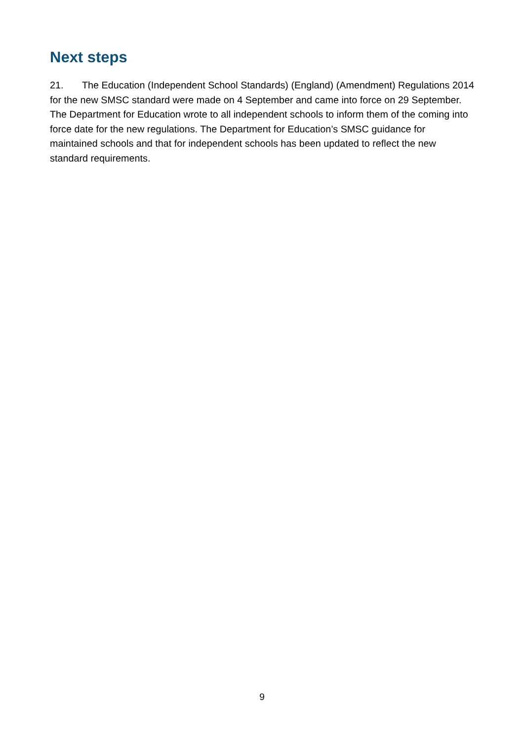Next steps
21. The Education (Independent School Standards) (England) (Amendment) Regulations 2014 for the new SMSC standard were made on 4 September and came into force on 29 September. The Department for Education wrote to all independent schools to inform them of the coming into force date for the new regulations. The Department for Education’s SMSC guidance for maintained schools and that for independent schools has been updated to reflect the new standard requirements.
9